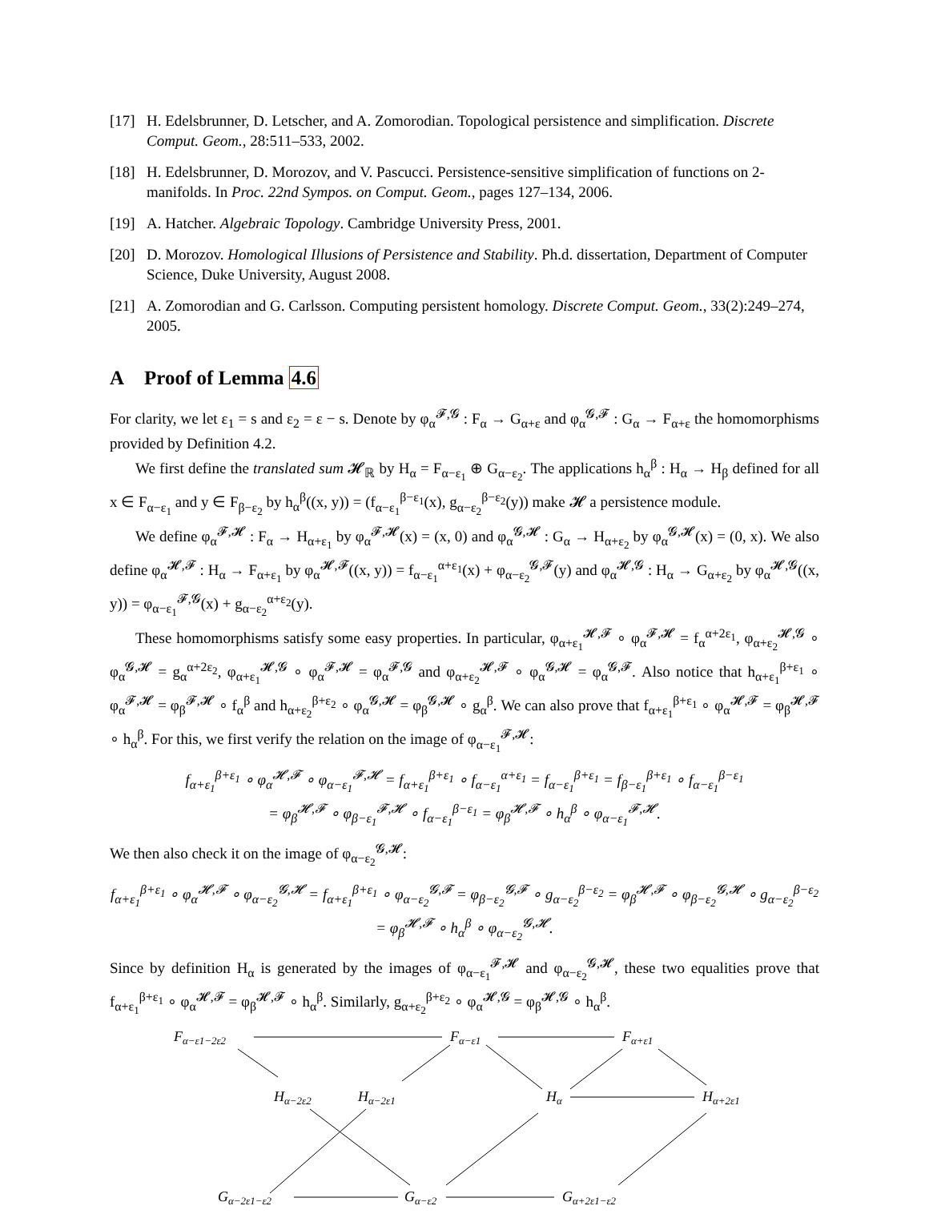[17] H. Edelsbrunner, D. Letscher, and A. Zomorodian. Topological persistence and simplification. Discrete Comput. Geom., 28:511–533, 2002.
[18] H. Edelsbrunner, D. Morozov, and V. Pascucci. Persistence-sensitive simplification of functions on 2-manifolds. In Proc. 22nd Sympos. on Comput. Geom., pages 127–134, 2006.
[19] A. Hatcher. Algebraic Topology. Cambridge University Press, 2001.
[20] D. Morozov. Homological Illusions of Persistence and Stability. Ph.d. dissertation, Department of Computer Science, Duke University, August 2008.
[21] A. Zomorodian and G. Carlsson. Computing persistent homology. Discrete Comput. Geom., 33(2):249–274, 2005.
A Proof of Lemma 4.6
For clarity, we let ε<sub>1</sub> = s and ε<sub>2</sub> = ε − s. Denote by φ<sub>α</sub><sup>𝓕,𝓖</sup> : F<sub>α</sub> → G<sub>α+ε</sub> and φ<sub>α</sub><sup>𝓖,𝓕</sup> : G<sub>α</sub> → F<sub>α+ε</sub> the homomorphisms provided by Definition 4.2.
We first define the translated sum 𝓗<sub>ℝ</sub> by H<sub>α</sub> = F<sub>α−ε<sub>1</sub></sub> ⊕ G<sub>α−ε<sub>2</sub></sub>. The applications h<sub>α</sub><sup>β</sup> : H<sub>α</sub> → H<sub>β</sub> defined for all x ∈ F<sub>α−ε<sub>1</sub></sub> and y ∈ F<sub>β−ε<sub>2</sub></sub> by h<sub>α</sub><sup>β</sup>((x, y)) = (f<sub>α−ε<sub>1</sub></sub><sup>β−ε<sub>1</sub></sup>(x), g<sub>α−ε<sub>2</sub></sub><sup>β−ε<sub>2</sub></sup>(y)) make 𝓗 a persistence module.
We define φ<sub>α</sub><sup>𝓕,𝓗</sup> : F<sub>α</sub> → H<sub>α+ε<sub>1</sub></sub> by φ<sub>α</sub><sup>𝓕,𝓗</sup>(x) = (x, 0) and φ<sub>α</sub><sup>𝓖,𝓗</sup> : G<sub>α</sub> → H<sub>α+ε<sub>2</sub></sub> by φ<sub>α</sub><sup>𝓖,𝓗</sup>(x) = (0, x). We also define φ<sub>α</sub><sup>𝓗,𝓕</sup> : H<sub>α</sub> → F<sub>α+ε<sub>1</sub></sub> by φ<sub>α</sub><sup>𝓗,𝓕</sup>((x, y)) = f<sub>α−ε<sub>1</sub></sub><sup>α+ε<sub>1</sub></sup>(x) + φ<sub>α−ε<sub>2</sub></sub><sup>𝓖,𝓕</sup>(y) and φ<sub>α</sub><sup>𝓗,𝓖</sup> : H<sub>α</sub> → G<sub>α+ε<sub>2</sub></sub> by φ<sub>α</sub><sup>𝓗,𝓖</sup>((x, y)) = φ<sub>α−ε<sub>1</sub></sub><sup>𝓕,𝓖</sup>(x) + g<sub>α−ε<sub>2</sub></sub><sup>α+ε<sub>2</sub></sup>(y).
These homomorphisms satisfy some easy properties. In particular, φ<sub>α+ε<sub>1</sub></sub><sup>𝓗,𝓕</sup> ∘ φ<sub>α</sub><sup>𝓕,𝓗</sup> = f<sub>α</sub><sup>α+2ε<sub>1</sub></sup>, φ<sub>α+ε<sub>2</sub></sub><sup>𝓗,𝓖</sup> ∘ φ<sub>α</sub><sup>𝓖,𝓗</sup> = g<sub>α</sub><sup>α+2ε<sub>2</sub></sup>, φ<sub>α+ε<sub>1</sub></sub><sup>𝓗,𝓖</sup> ∘ φ<sub>α</sub><sup>𝓕,𝓗</sup> = φ<sub>α</sub><sup>𝓕,𝓖</sup> and φ<sub>α+ε<sub>2</sub></sub><sup>𝓗,𝓕</sup> ∘ φ<sub>α</sub><sup>𝓖,𝓗</sup> = φ<sub>α</sub><sup>𝓖,𝓕</sup>. Also notice that h<sub>α+ε<sub>1</sub></sub><sup>β+ε<sub>1</sub></sup> ∘ φ<sub>α</sub><sup>𝓕,𝓗</sup> = φ<sub>β</sub><sup>𝓕,𝓗</sup> ∘ f<sub>α</sub><sup>β</sup> and h<sub>α+ε<sub>2</sub></sub><sup>β+ε<sub>2</sub></sup> ∘ φ<sub>α</sub><sup>𝓖,𝓗</sup> = φ<sub>β</sub><sup>𝓖,𝓗</sup> ∘ g<sub>α</sub><sup>β</sup>. We can also prove that f<sub>α+ε<sub>1</sub></sub><sup>β+ε<sub>1</sub></sup> ∘ φ<sub>α</sub><sup>𝓗,𝓕</sup> = φ<sub>β</sub><sup>𝓗,𝓕</sup> ∘ h<sub>α</sub><sup>β</sup>. For this, we first verify the relation on the image of φ<sub>α−ε<sub>1</sub></sub><sup>𝓕,𝓗</sup>:
f<sub>α+ε<sub>1</sub></sub><sup>β+ε<sub>1</sub></sup> ∘ φ<sub>α</sub><sup>𝓗,𝓕</sup> ∘ φ<sub>α−ε<sub>1</sub></sub><sup>𝓕,𝓗</sup> = f<sub>α+ε<sub>1</sub></sub><sup>β+ε<sub>1</sub></sup> ∘ f<sub>α−ε<sub>1</sub></sub><sup>α+ε<sub>1</sub></sup> = f<sub>α−ε<sub>1</sub></sub><sup>β+ε<sub>1</sub></sup> = f<sub>β−ε<sub>1</sub></sub><sup>β+ε<sub>1</sub></sup> ∘ f<sub>α−ε<sub>1</sub></sub><sup>β−ε<sub>1</sub></sup>
= φ<sub>β</sub><sup>𝓗,𝓕</sup> ∘ φ<sub>β−ε<sub>1</sub></sub><sup>𝓕,𝓗</sup> ∘ f<sub>α−ε<sub>1</sub></sub><sup>β−ε<sub>1</sub></sup> = φ<sub>β</sub><sup>𝓗,𝓕</sup> ∘ h<sub>α</sub><sup>β</sup> ∘ φ<sub>α−ε<sub>1</sub></sub><sup>𝓕,𝓗</sup>.
We then also check it on the image of φ<sub>α−ε<sub>2</sub></sub><sup>𝓖,𝓗</sup>:
f<sub>α+ε<sub>1</sub></sub><sup>β+ε<sub>1</sub></sup> ∘ φ<sub>α</sub><sup>𝓗,𝓕</sup> ∘ φ<sub>α−ε<sub>2</sub></sub><sup>𝓖,𝓗</sup> = f<sub>α+ε<sub>1</sub></sub><sup>β+ε<sub>1</sub></sup> ∘ φ<sub>α−ε<sub>2</sub></sub><sup>𝓖,𝓕</sup> = φ<sub>β−ε<sub>2</sub></sub><sup>𝓖,𝓕</sup> ∘ g<sub>α−ε<sub>2</sub></sub><sup>β−ε<sub>2</sub></sup> = φ<sub>β</sub><sup>𝓗,𝓕</sup> ∘ φ<sub>β−ε<sub>2</sub></sub><sup>𝓖,𝓗</sup> ∘ g<sub>α−ε<sub>2</sub></sub><sup>β−ε<sub>2</sub></sup>
= φ<sub>β</sub><sup>𝓗,𝓕</sup> ∘ h<sub>α</sub><sup>β</sup> ∘ φ<sub>α−ε<sub>2</sub></sub><sup>𝓖,𝓗</sup>.
Since by definition H<sub>α</sub> is generated by the images of φ<sub>α−ε<sub>1</sub></sub><sup>𝓕,𝓗</sup> and φ<sub>α−ε<sub>2</sub></sub><sup>𝓖,𝓗</sup>, these two equalities prove that f<sub>α+ε<sub>1</sub></sub><sup>β+ε<sub>1</sub></sup> ∘ φ<sub>α</sub><sup>𝓗,𝓕</sup> = φ<sub>β</sub><sup>𝓗,𝓕</sup> ∘ h<sub>α</sub><sup>β</sup>. Similarly, g<sub>α+ε<sub>2</sub></sub><sup>β+ε<sub>2</sub></sup> ∘ φ<sub>α</sub><sup>𝓗,𝓖</sup> = φ<sub>β</sub><sup>𝓗,𝓖</sup> ∘ h<sub>α</sub><sup>β</sup>.
Fα−ε1−2ε2
Fα−ε1
Fα+ε1
Hα−2ε2
Hα−2ε1
Hα
Hα+2ε1
Gα−2ε1−ε2
Gα−ε2
Gα+2ε1−ε2